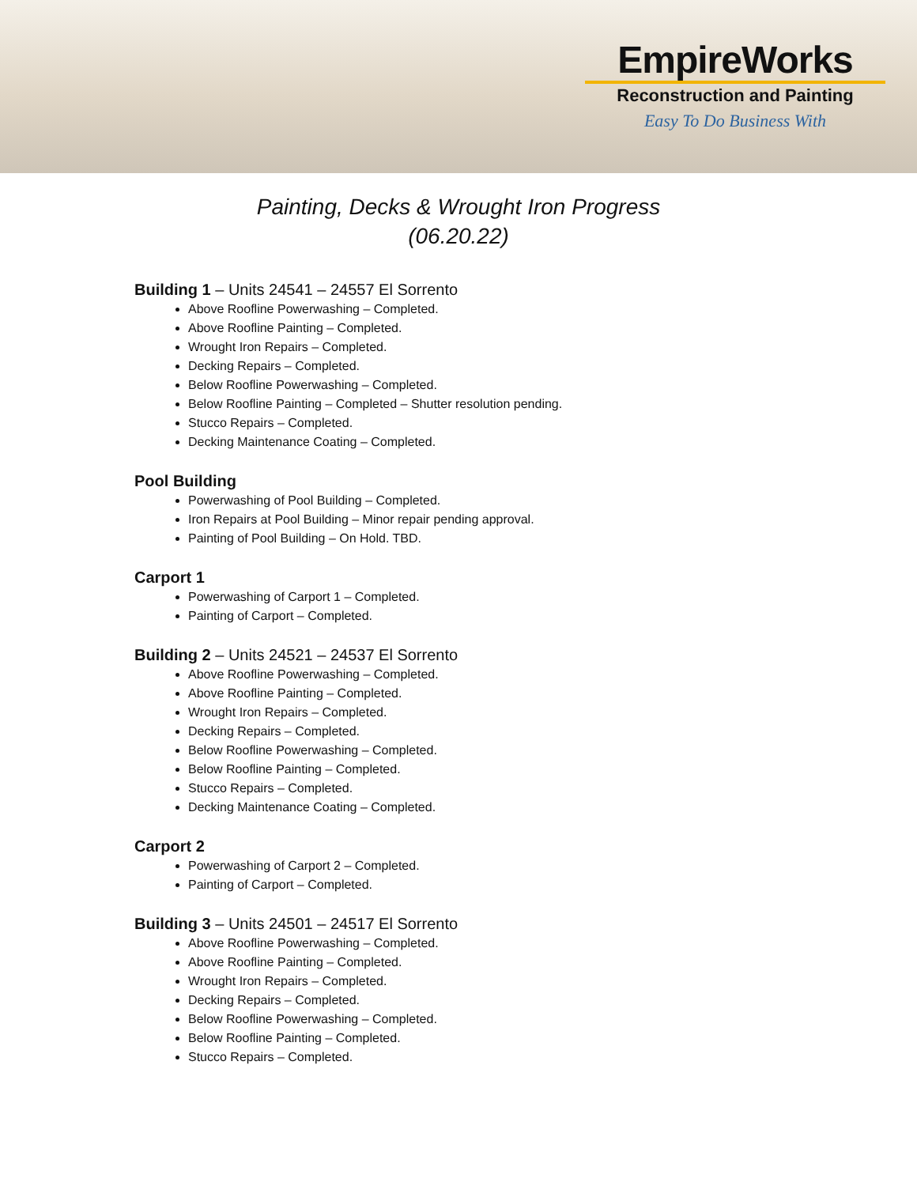EmpireWorks
Reconstruction and Painting
Easy To Do Business With
Painting, Decks & Wrought Iron Progress
(06.20.22)
Building 1 – Units 24541 – 24557 El Sorrento
Above Roofline Powerwashing – Completed.
Above Roofline Painting – Completed.
Wrought Iron Repairs – Completed.
Decking Repairs – Completed.
Below Roofline Powerwashing – Completed.
Below Roofline Painting – Completed – Shutter resolution pending.
Stucco Repairs – Completed.
Decking Maintenance Coating – Completed.
Pool Building
Powerwashing of Pool Building – Completed.
Iron Repairs at Pool Building – Minor repair pending approval.
Painting of Pool Building – On Hold. TBD.
Carport 1
Powerwashing of Carport 1 – Completed.
Painting of Carport – Completed.
Building 2 – Units 24521 – 24537 El Sorrento
Above Roofline Powerwashing – Completed.
Above Roofline Painting – Completed.
Wrought Iron Repairs – Completed.
Decking Repairs – Completed.
Below Roofline Powerwashing – Completed.
Below Roofline Painting – Completed.
Stucco Repairs – Completed.
Decking Maintenance Coating – Completed.
Carport 2
Powerwashing of Carport 2 – Completed.
Painting of Carport – Completed.
Building 3 – Units 24501 – 24517 El Sorrento
Above Roofline Powerwashing – Completed.
Above Roofline Painting – Completed.
Wrought Iron Repairs – Completed.
Decking Repairs – Completed.
Below Roofline Powerwashing – Completed.
Below Roofline Painting – Completed.
Stucco Repairs – Completed.